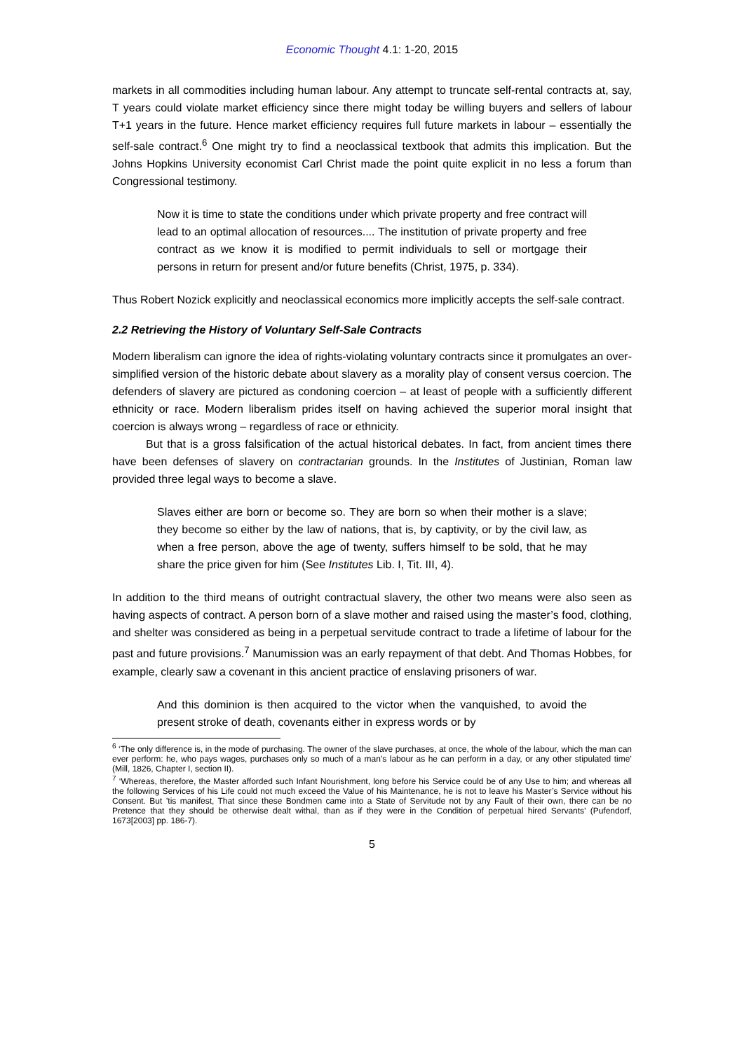Economic Thought 4.1: 1-20, 2015
markets in all commodities including human labour. Any attempt to truncate self-rental contracts at, say, T years could violate market efficiency since there might today be willing buyers and sellers of labour T+1 years in the future. Hence market efficiency requires full future markets in labour – essentially the self-sale contract.<sup>6</sup> One might try to find a neoclassical textbook that admits this implication. But the Johns Hopkins University economist Carl Christ made the point quite explicit in no less a forum than Congressional testimony.
Now it is time to state the conditions under which private property and free contract will lead to an optimal allocation of resources.... The institution of private property and free contract as we know it is modified to permit individuals to sell or mortgage their persons in return for present and/or future benefits (Christ, 1975, p. 334).
Thus Robert Nozick explicitly and neoclassical economics more implicitly accepts the self-sale contract.
2.2 Retrieving the History of Voluntary Self-Sale Contracts
Modern liberalism can ignore the idea of rights-violating voluntary contracts since it promulgates an over-simplified version of the historic debate about slavery as a morality play of consent versus coercion. The defenders of slavery are pictured as condoning coercion – at least of people with a sufficiently different ethnicity or race. Modern liberalism prides itself on having achieved the superior moral insight that coercion is always wrong – regardless of race or ethnicity.
But that is a gross falsification of the actual historical debates. In fact, from ancient times there have been defenses of slavery on contractarian grounds. In the Institutes of Justinian, Roman law provided three legal ways to become a slave.
Slaves either are born or become so. They are born so when their mother is a slave; they become so either by the law of nations, that is, by captivity, or by the civil law, as when a free person, above the age of twenty, suffers himself to be sold, that he may share the price given for him (See Institutes Lib. I, Tit. III, 4).
In addition to the third means of outright contractual slavery, the other two means were also seen as having aspects of contract. A person born of a slave mother and raised using the master’s food, clothing, and shelter was considered as being in a perpetual servitude contract to trade a lifetime of labour for the past and future provisions.<sup>7</sup> Manumission was an early repayment of that debt. And Thomas Hobbes, for example, clearly saw a covenant in this ancient practice of enslaving prisoners of war.
And this dominion is then acquired to the victor when the vanquished, to avoid the present stroke of death, covenants either in express words or by
<sup>6</sup> ‘The only difference is, in the mode of purchasing. The owner of the slave purchases, at once, the whole of the labour, which the man can ever perform: he, who pays wages, purchases only so much of a man’s labour as he can perform in a day, or any other stipulated time’ (Mill, 1826, Chapter I, section II).
<sup>7</sup> ‘Whereas, therefore, the Master afforded such Infant Nourishment, long before his Service could be of any Use to him; and whereas all the following Services of his Life could not much exceed the Value of his Maintenance, he is not to leave his Master’s Service without his Consent. But ’tis manifest, That since these Bondmen came into a State of Servitude not by any Fault of their own, there can be no Pretence that they should be otherwise dealt withal, than as if they were in the Condition of perpetual hired Servants’ (Pufendorf, 1673[2003] pp. 186-7).
5